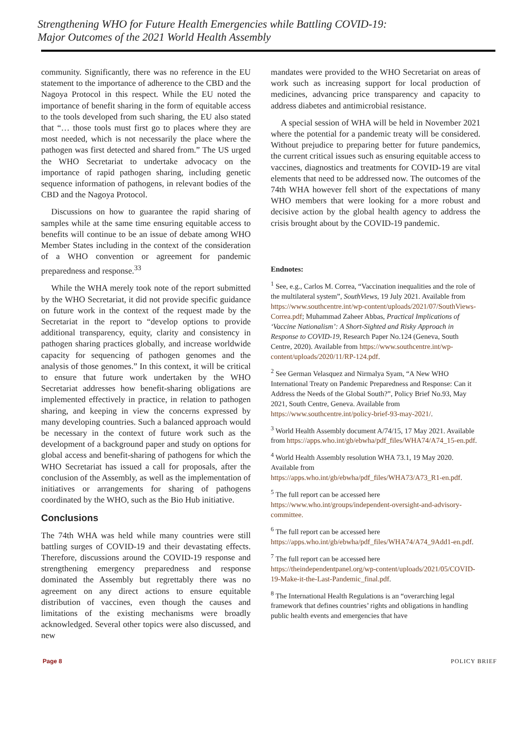Strengthening WHO for Future Health Emergencies while Battling COVID-19:
Major Outcomes of the 2021 World Health Assembly
community. Significantly, there was no reference in the EU statement to the importance of adherence to the CBD and the Nagoya Protocol in this respect. While the EU noted the importance of benefit sharing in the form of equitable access to the tools developed from such sharing, the EU also stated that “… those tools must first go to places where they are most needed, which is not necessarily the place where the pathogen was first detected and shared from.” The US urged the WHO Secretariat to undertake advocacy on the importance of rapid pathogen sharing, including genetic sequence information of pathogens, in relevant bodies of the CBD and the Nagoya Protocol.
Discussions on how to guarantee the rapid sharing of samples while at the same time ensuring equitable access to benefits will continue to be an issue of debate among WHO Member States including in the context of the consideration of a WHO convention or agreement for pandemic preparedness and response.<sup>33</sup>
While the WHA merely took note of the report submitted by the WHO Secretariat, it did not provide specific guidance on future work in the context of the request made by the Secretariat in the report to “develop options to provide additional transparency, equity, clarity and consistency in pathogen sharing practices globally, and increase worldwide capacity for sequencing of pathogen genomes and the analysis of those genomes.” In this context, it will be critical to ensure that future work undertaken by the WHO Secretariat addresses how benefit-sharing obligations are implemented effectively in practice, in relation to pathogen sharing, and keeping in view the concerns expressed by many developing countries. Such a balanced approach would be necessary in the context of future work such as the development of a background paper and study on options for global access and benefit-sharing of pathogens for which the WHO Secretariat has issued a call for proposals, after the conclusion of the Assembly, as well as the implementation of initiatives or arrangements for sharing of pathogens coordinated by the WHO, such as the Bio Hub initiative.
Conclusions
The 74th WHA was held while many countries were still battling surges of COVID-19 and their devastating effects. Therefore, discussions around the COVID-19 response and strengthening emergency preparedness and response dominated the Assembly but regrettably there was no agreement on any direct actions to ensure equitable distribution of vaccines, even though the causes and limitations of the existing mechanisms were broadly acknowledged. Several other topics were also discussed, and new
mandates were provided to the WHO Secretariat on areas of work such as increasing support for local production of medicines, advancing price transparency and capacity to address diabetes and antimicrobial resistance.
A special session of WHA will be held in November 2021 where the potential for a pandemic treaty will be considered. Without prejudice to preparing better for future pandemics, the current critical issues such as ensuring equitable access to vaccines, diagnostics and treatments for COVID-19 are vital elements that need to be addressed now. The outcomes of the 74th WHA however fell short of the expectations of many WHO members that were looking for a more robust and decisive action by the global health agency to address the crisis brought about by the COVID-19 pandemic.
Endnotes:
<sup>1</sup> See, e.g., Carlos M. Correa, “Vaccination inequalities and the role of the multilateral system”, SouthViews, 19 July 2021. Available from https://www.southcentre.int/wp-content/uploads/2021/07/SouthViews-Correa.pdf; Muhammad Zaheer Abbas, Practical Implications of ‘Vaccine Nationalism’: A Short-Sighted and Risky Approach in Response to COVID-19, Research Paper No.124 (Geneva, South Centre, 2020). Available from https://www.southcentre.int/wp-content/uploads/2020/11/RP-124.pdf.
<sup>2</sup> See German Velasquez and Nirmalya Syam, “A New WHO International Treaty on Pandemic Preparedness and Response: Can it Address the Needs of the Global South?”, Policy Brief No.93, May 2021, South Centre, Geneva. Available from https://www.southcentre.int/policy-brief-93-may-2021/.
<sup>3</sup> World Health Assembly document A/74/15, 17 May 2021. Available from https://apps.who.int/gb/ebwha/pdf_files/WHA74/A74_15-en.pdf.
<sup>4</sup> World Health Assembly resolution WHA 73.1, 19 May 2020. Available from https://apps.who.int/gb/ebwha/pdf_files/WHA73/A73_R1-en.pdf.
<sup>5</sup> The full report can be accessed here https://www.who.int/groups/independent-oversight-and-advisory-committee.
<sup>6</sup> The full report can be accessed here https://apps.who.int/gb/ebwha/pdf_files/WHA74/A74_9Add1-en.pdf.
<sup>7</sup> The full report can be accessed here https://theindependentpanel.org/wp-content/uploads/2021/05/COVID-19-Make-it-the-Last-Pandemic_final.pdf.
<sup>8</sup> The International Health Regulations is an “overarching legal framework that defines countries’ rights and obligations in handling public health events and emergencies that have
Page 8 POLICY BRIEF